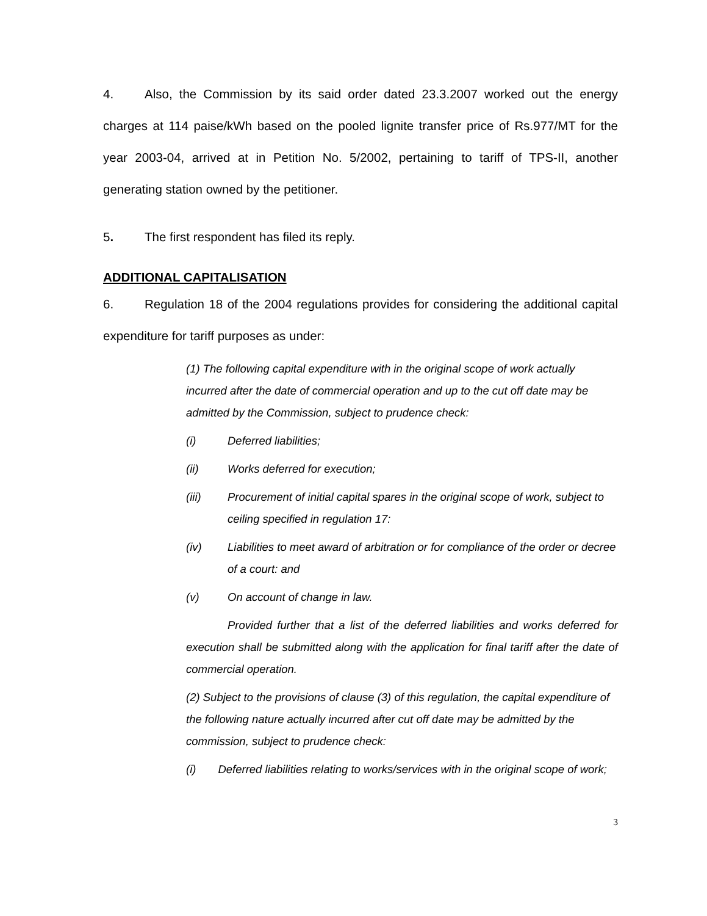4. Also, the Commission by its said order dated 23.3.2007 worked out the energy charges at 114 paise/kWh based on the pooled lignite transfer price of Rs.977/MT for the year 2003-04, arrived at in Petition No. 5/2002, pertaining to tariff of TPS-II, another generating station owned by the petitioner.
5. The first respondent has filed its reply.
ADDITIONAL CAPITALISATION
6. Regulation 18 of the 2004 regulations provides for considering the additional capital expenditure for tariff purposes as under:
(1) The following capital expenditure with in the original scope of work actually incurred after the date of commercial operation and up to the cut off date may be admitted by the Commission, subject to prudence check:
(i) Deferred liabilities;
(ii) Works deferred for execution;
(iii) Procurement of initial capital spares in the original scope of work, subject to ceiling specified in regulation 17:
(iv) Liabilities to meet award of arbitration or for compliance of the order or decree of a court: and
(v) On account of change in law.
Provided further that a list of the deferred liabilities and works deferred for execution shall be submitted along with the application for final tariff after the date of commercial operation.
(2) Subject to the provisions of clause (3) of this regulation, the capital expenditure of the following nature actually incurred after cut off date may be admitted by the commission, subject to prudence check:
(i) Deferred liabilities relating to works/services with in the original scope of work;
3